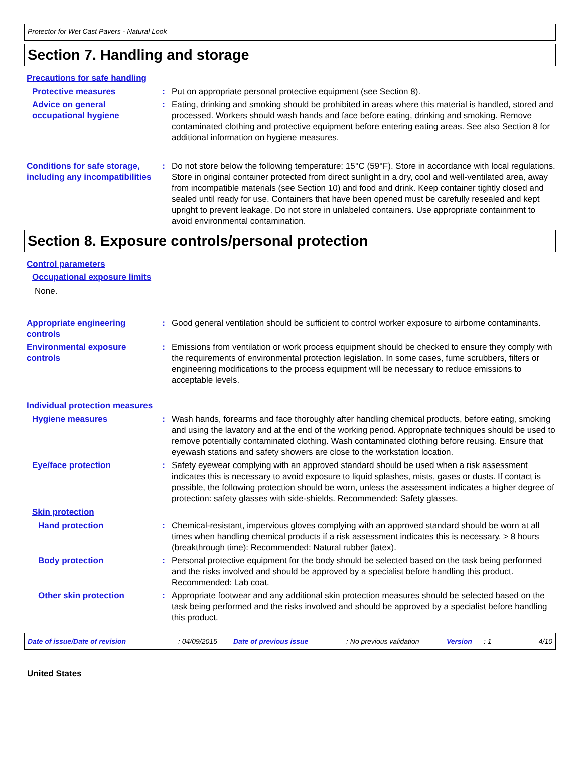Protector for Wet Cast Pavers - Natural Look
Section 7. Handling and storage
Precautions for safe handling
Protective measures : Put on appropriate personal protective equipment (see Section 8).
Advice on general occupational hygiene
: Eating, drinking and smoking should be prohibited in areas where this material is handled, stored and processed. Workers should wash hands and face before eating, drinking and smoking. Remove contaminated clothing and protective equipment before entering eating areas. See also Section 8 for additional information on hygiene measures.
Conditions for safe storage, including any incompatibilities
: Do not store below the following temperature: 15°C (59°F). Store in accordance with local regulations. Store in original container protected from direct sunlight in a dry, cool and well-ventilated area, away from incompatible materials (see Section 10) and food and drink. Keep container tightly closed and sealed until ready for use. Containers that have been opened must be carefully resealed and kept upright to prevent leakage. Do not store in unlabeled containers. Use appropriate containment to avoid environmental contamination.
Section 8. Exposure controls/personal protection
Control parameters
Occupational exposure limits
None.
Appropriate engineering controls
: Good general ventilation should be sufficient to control worker exposure to airborne contaminants.
Environmental exposure controls
: Emissions from ventilation or work process equipment should be checked to ensure they comply with the requirements of environmental protection legislation. In some cases, fume scrubbers, filters or engineering modifications to the process equipment will be necessary to reduce emissions to acceptable levels.
Individual protection measures
Hygiene measures : Wash hands, forearms and face thoroughly after handling chemical products, before eating, smoking and using the lavatory and at the end of the working period. Appropriate techniques should be used to remove potentially contaminated clothing. Wash contaminated clothing before reusing. Ensure that eyewash stations and safety showers are close to the workstation location.
Eye/face protection : Safety eyewear complying with an approved standard should be used when a risk assessment indicates this is necessary to avoid exposure to liquid splashes, mists, gases or dusts. If contact is possible, the following protection should be worn, unless the assessment indicates a higher degree of protection: safety glasses with side-shields. Recommended: Safety glasses.
Skin protection
Hand protection : Chemical-resistant, impervious gloves complying with an approved standard should be worn at all times when handling chemical products if a risk assessment indicates this is necessary. > 8 hours (breakthrough time): Recommended: Natural rubber (latex).
Body protection : Personal protective equipment for the body should be selected based on the task being performed and the risks involved and should be approved by a specialist before handling this product. Recommended: Lab coat.
Other skin protection : Appropriate footwear and any additional skin protection measures should be selected based on the task being performed and the risks involved and should be approved by a specialist before handling this product.
Date of issue/Date of revision: 04/09/2015 Date of previous issue: No previous validation Version: 1 4/10
United States